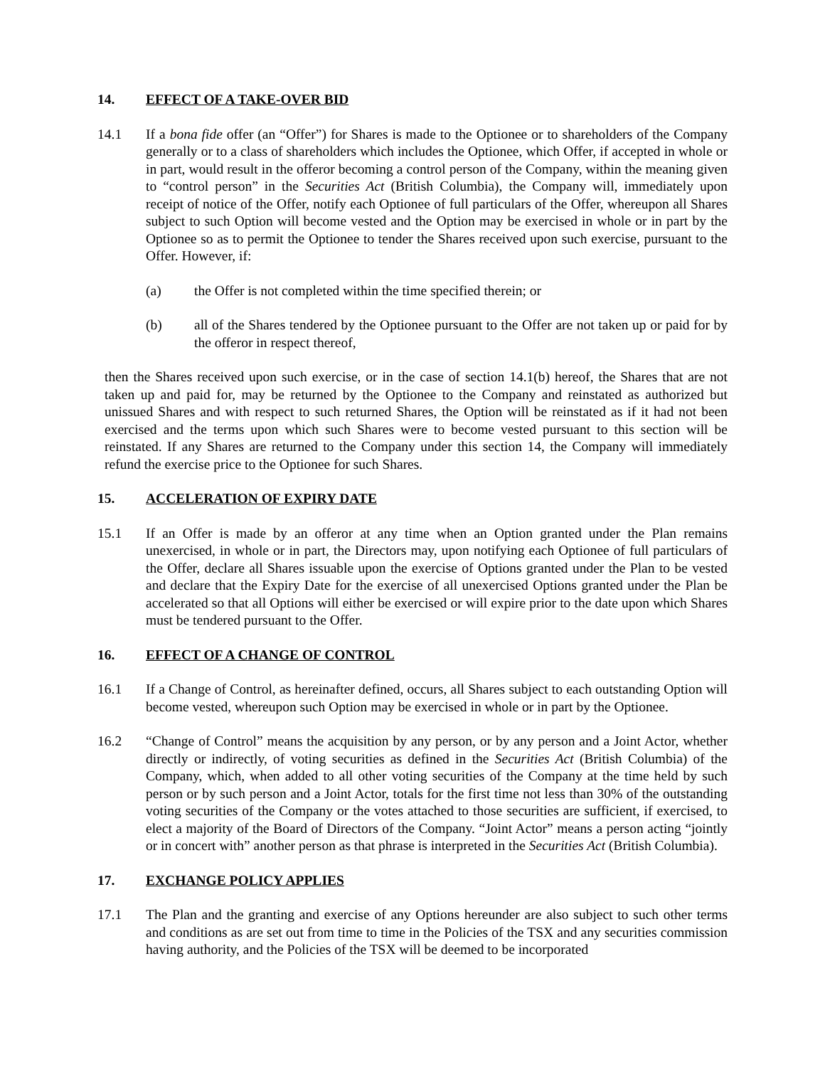14. EFFECT OF A TAKE-OVER BID
14.1 If a bona fide offer (an “Offer”) for Shares is made to the Optionee or to shareholders of the Company generally or to a class of shareholders which includes the Optionee, which Offer, if accepted in whole or in part, would result in the offeror becoming a control person of the Company, within the meaning given to “control person” in the Securities Act (British Columbia), the Company will, immediately upon receipt of notice of the Offer, notify each Optionee of full particulars of the Offer, whereupon all Shares subject to such Option will become vested and the Option may be exercised in whole or in part by the Optionee so as to permit the Optionee to tender the Shares received upon such exercise, pursuant to the Offer. However, if:
(a) the Offer is not completed within the time specified therein; or
(b) all of the Shares tendered by the Optionee pursuant to the Offer are not taken up or paid for by the offeror in respect thereof,
then the Shares received upon such exercise, or in the case of section 14.1(b) hereof, the Shares that are not taken up and paid for, may be returned by the Optionee to the Company and reinstated as authorized but unissued Shares and with respect to such returned Shares, the Option will be reinstated as if it had not been exercised and the terms upon which such Shares were to become vested pursuant to this section will be reinstated. If any Shares are returned to the Company under this section 14, the Company will immediately refund the exercise price to the Optionee for such Shares.
15. ACCELERATION OF EXPIRY DATE
15.1 If an Offer is made by an offeror at any time when an Option granted under the Plan remains unexercised, in whole or in part, the Directors may, upon notifying each Optionee of full particulars of the Offer, declare all Shares issuable upon the exercise of Options granted under the Plan to be vested and declare that the Expiry Date for the exercise of all unexercised Options granted under the Plan be accelerated so that all Options will either be exercised or will expire prior to the date upon which Shares must be tendered pursuant to the Offer.
16. EFFECT OF A CHANGE OF CONTROL
16.1 If a Change of Control, as hereinafter defined, occurs, all Shares subject to each outstanding Option will become vested, whereupon such Option may be exercised in whole or in part by the Optionee.
16.2 “Change of Control” means the acquisition by any person, or by any person and a Joint Actor, whether directly or indirectly, of voting securities as defined in the Securities Act (British Columbia) of the Company, which, when added to all other voting securities of the Company at the time held by such person or by such person and a Joint Actor, totals for the first time not less than 30% of the outstanding voting securities of the Company or the votes attached to those securities are sufficient, if exercised, to elect a majority of the Board of Directors of the Company. “Joint Actor” means a person acting “jointly or in concert with” another person as that phrase is interpreted in the Securities Act (British Columbia).
17. EXCHANGE POLICY APPLIES
17.1 The Plan and the granting and exercise of any Options hereunder are also subject to such other terms and conditions as are set out from time to time in the Policies of the TSX and any securities commission having authority, and the Policies of the TSX will be deemed to be incorporated